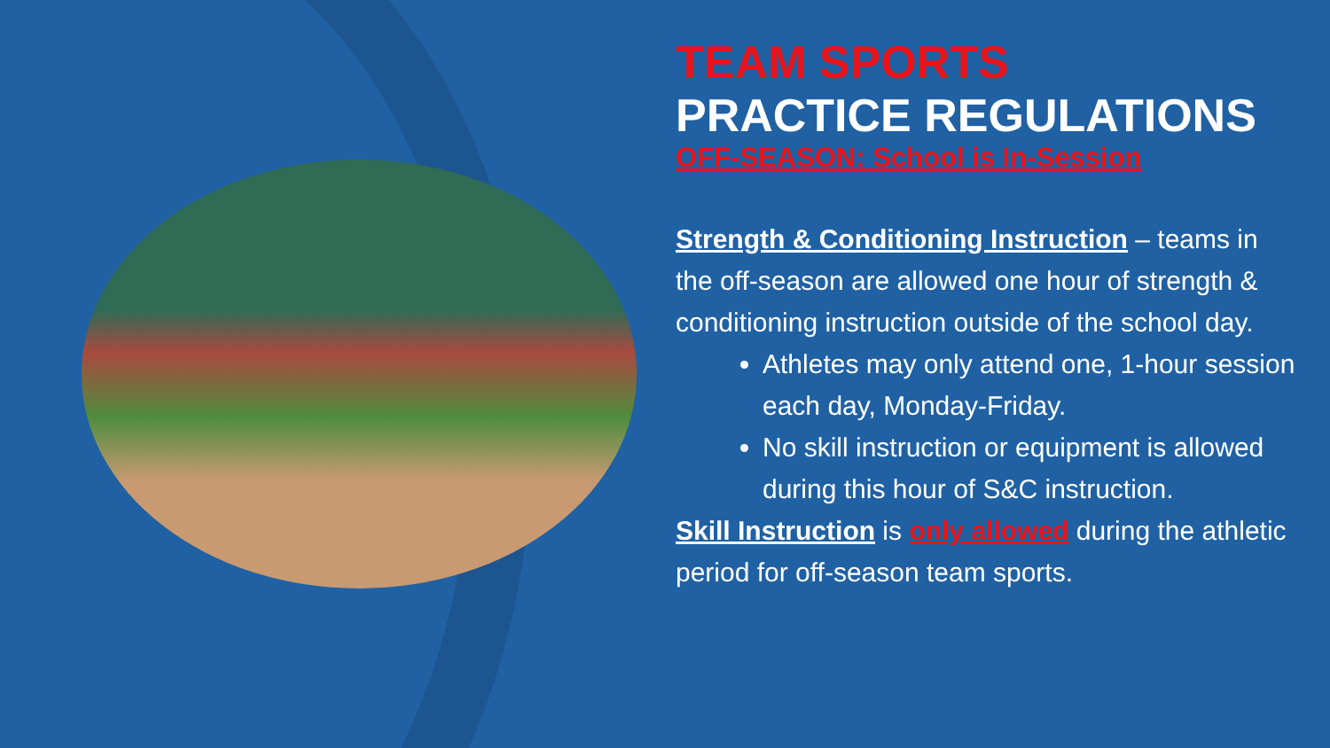TEAM SPORTS
PRACTICE REGULATIONS
OFF-SEASON: School is In-Session
Strength & Conditioning Instruction – teams in the off-season are allowed one hour of strength & conditioning instruction outside of the school day.
Athletes may only attend one, 1-hour session each day, Monday-Friday.
No skill instruction or equipment is allowed during this hour of S&C instruction.
Skill Instruction is only allowed during the athletic period for off-season team sports.